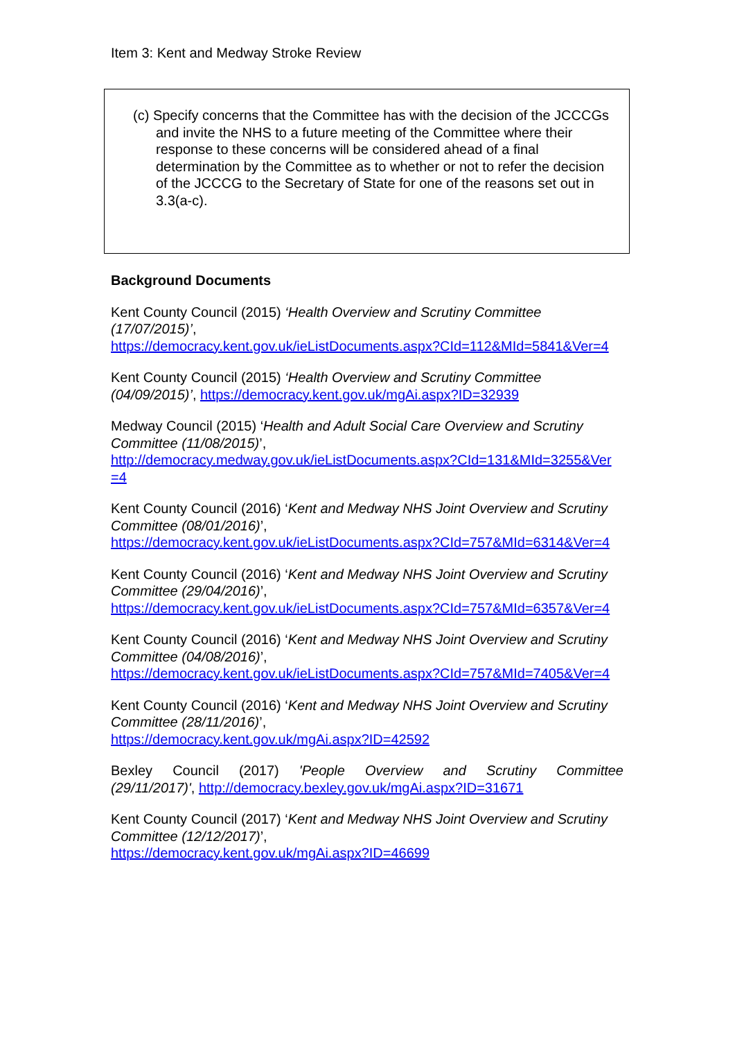Item 3: Kent and Medway Stroke Review
(c) Specify concerns that the Committee has with the decision of the JCCCGs and invite the NHS to a future meeting of the Committee where their response to these concerns will be considered ahead of a final determination by the Committee as to whether or not to refer the decision of the JCCCG to the Secretary of State for one of the reasons set out in 3.3(a-c).
Background Documents
Kent County Council (2015) ‘Health Overview and Scrutiny Committee (17/07/2015)’,
https://democracy.kent.gov.uk/ieListDocuments.aspx?CId=112&MId=5841&Ver=4
Kent County Council (2015) ‘Health Overview and Scrutiny Committee (04/09/2015)’, https://democracy.kent.gov.uk/mgAi.aspx?ID=32939
Medway Council (2015) ‘Health and Adult Social Care Overview and Scrutiny Committee (11/08/2015)’,
http://democracy.medway.gov.uk/ieListDocuments.aspx?CId=131&MId=3255&Ver=4
Kent County Council (2016) ‘Kent and Medway NHS Joint Overview and Scrutiny Committee (08/01/2016)’,
https://democracy.kent.gov.uk/ieListDocuments.aspx?CId=757&MId=6314&Ver=4
Kent County Council (2016) ‘Kent and Medway NHS Joint Overview and Scrutiny Committee (29/04/2016)’,
https://democracy.kent.gov.uk/ieListDocuments.aspx?CId=757&MId=6357&Ver=4
Kent County Council (2016) ‘Kent and Medway NHS Joint Overview and Scrutiny Committee (04/08/2016)’,
https://democracy.kent.gov.uk/ieListDocuments.aspx?CId=757&MId=7405&Ver=4
Kent County Council (2016) ‘Kent and Medway NHS Joint Overview and Scrutiny Committee (28/11/2016)’,
https://democracy.kent.gov.uk/mgAi.aspx?ID=42592
Bexley Council (2017) 'People Overview and Scrutiny Committee
(29/11/2017)', http://democracy.bexley.gov.uk/mgAi.aspx?ID=31671
Kent County Council (2017) ‘Kent and Medway NHS Joint Overview and Scrutiny Committee (12/12/2017)’,
https://democracy.kent.gov.uk/mgAi.aspx?ID=46699